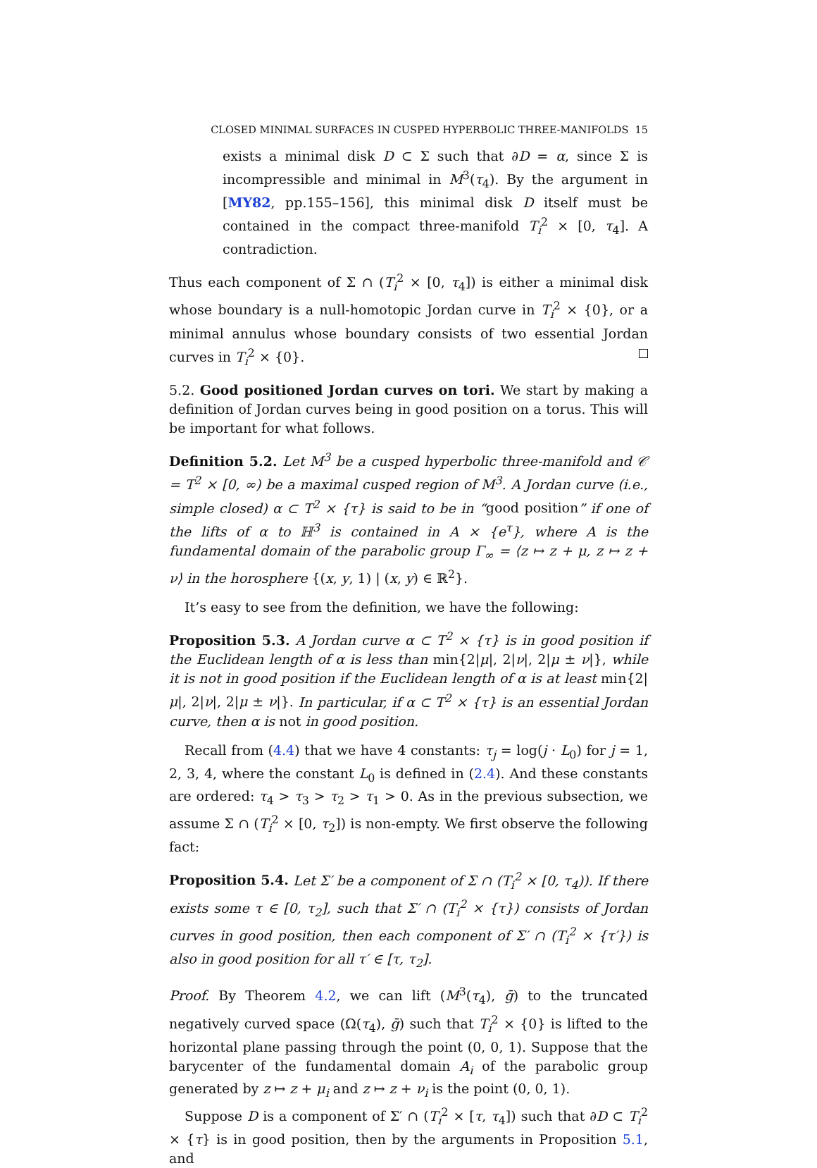CLOSED MINIMAL SURFACES IN CUSPED HYPERBOLIC THREE-MANIFOLDS 15
exists a minimal disk D ⊂ Σ such that ∂D = α, since Σ is incompressible and minimal in M<sup>3</sup>(τ<sub>4</sub>). By the argument in [MY82, pp.155–156], this minimal disk D itself must be contained in the compact three-manifold T<sub>i</sub><sup>2</sup> × [0, τ<sub>4</sub>]. A contradiction.
Thus each component of Σ ∩ (T<sub>i</sub><sup>2</sup> × [0, τ<sub>4</sub>]) is either a minimal disk whose boundary is a null-homotopic Jordan curve in T<sub>i</sub><sup>2</sup> × {0}, or a minimal annulus whose boundary consists of two essential Jordan curves in T<sub>i</sub><sup>2</sup> × {0}.
5.2. Good positioned Jordan curves on tori. We start by making a definition of Jordan curves being in good position on a torus. This will be important for what follows.
Definition 5.2. Let M<sup>3</sup> be a cusped hyperbolic three-manifold and 𝒞 = T<sup>2</sup> × [0, ∞) be a maximal cusped region of M<sup>3</sup>. A Jordan curve (i.e., simple closed) α ⊂ T<sup>2</sup> × {τ} is said to be in “good position” if one of the lifts of α to ℍ<sup>3</sup> is contained in A × {e<sup>τ</sup>}, where A is the fundamental domain of the parabolic group Γ<sub>∞</sub> = ⟨z ↦ z + μ, z ↦ z + ν⟩ in the horosphere {(x, y, 1) | (x, y) ∈ ℝ<sup>2</sup>}.
It’s easy to see from the definition, we have the following:
Proposition 5.3. A Jordan curve α ⊂ T<sup>2</sup> × {τ} is in good position if the Euclidean length of α is less than min{2|μ|, 2|ν|, 2|μ ± ν|}, while it is not in good position if the Euclidean length of α is at least min{2|μ|, 2|ν|, 2|μ ± ν|}. In particular, if α ⊂ T<sup>2</sup> × {τ} is an essential Jordan curve, then α is not in good position.
Recall from (4.4) that we have 4 constants: τ<sub>j</sub> = log(j · L<sub>0</sub>) for j = 1, 2, 3, 4, where the constant L<sub>0</sub> is defined in (2.4). And these constants are ordered: τ<sub>4</sub> > τ<sub>3</sub> > τ<sub>2</sub> > τ<sub>1</sub> > 0. As in the previous subsection, we assume Σ ∩ (T<sub>i</sub><sup>2</sup> × [0, τ<sub>2</sub>]) is non-empty. We first observe the following fact:
Proposition 5.4. Let Σ′ be a component of Σ ∩ (T<sub>i</sub><sup>2</sup> × [0, τ<sub>4</sub>)). If there exists some τ ∈ [0, τ<sub>2</sub>], such that Σ′ ∩ (T<sub>i</sub><sup>2</sup> × {τ}) consists of Jordan curves in good position, then each component of Σ′ ∩ (T<sub>i</sub><sup>2</sup> × {τ′}) is also in good position for all τ′ ∈ [τ, τ<sub>2</sub>].
Proof. By Theorem 4.2, we can lift (M<sup>3</sup>(τ<sub>4</sub>), ḡ) to the truncated negatively curved space (Ω(τ<sub>4</sub>), ḡ) such that T<sub>i</sub><sup>2</sup> × {0} is lifted to the horizontal plane passing through the point (0, 0, 1). Suppose that the barycenter of the fundamental domain A<sub>i</sub> of the parabolic group generated by z ↦ z + μ<sub>i</sub> and z ↦ z + ν<sub>i</sub> is the point (0, 0, 1).
Suppose D is a component of Σ′ ∩ (T<sub>i</sub><sup>2</sup> × [τ, τ<sub>4</sub>]) such that ∂D ⊂ T<sub>i</sub><sup>2</sup> × {τ} is in good position, then by the arguments in Proposition 5.1, and